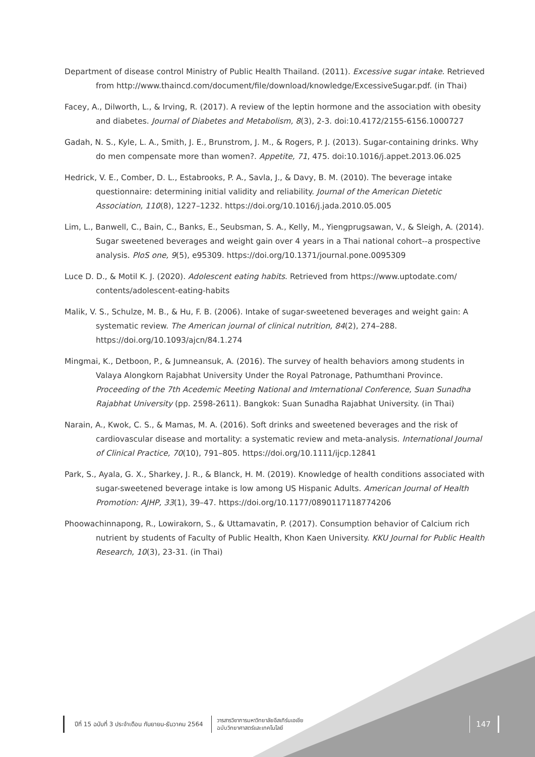Department of disease control Ministry of Public Health Thailand. (2011). Excessive sugar intake. Retrieved from http://www.thaincd.com/document/file/download/knowledge/ExcessiveSugar.pdf. (in Thai)
Facey, A., Dilworth, L., & Irving, R. (2017). A review of the leptin hormone and the association with obesity and diabetes. Journal of Diabetes and Metabolism, 8(3), 2-3. doi:10.4172/2155-6156.1000727
Gadah, N. S., Kyle, L. A., Smith, J. E., Brunstrom, J. M., & Rogers, P. J. (2013). Sugar-containing drinks. Why do men compensate more than women?. Appetite, 71, 475. doi:10.1016/j.appet.2013.06.025
Hedrick, V. E., Comber, D. L., Estabrooks, P. A., Savla, J., & Davy, B. M. (2010). The beverage intake questionnaire: determining initial validity and reliability. Journal of the American Dietetic Association, 110(8), 1227–1232. https://doi.org/10.1016/j.jada.2010.05.005
Lim, L., Banwell, C., Bain, C., Banks, E., Seubsman, S. A., Kelly, M., Yiengprugsawan, V., & Sleigh, A. (2014). Sugar sweetened beverages and weight gain over 4 years in a Thai national cohort--a prospective analysis. PloS one, 9(5), e95309. https://doi.org/10.1371/journal.pone.0095309
Luce D. D., & Motil K. J. (2020). Adolescent eating habits. Retrieved from https://www.uptodate.com/ contents/adolescent-eating-habits
Malik, V. S., Schulze, M. B., & Hu, F. B. (2006). Intake of sugar-sweetened beverages and weight gain: A systematic review. The American journal of clinical nutrition, 84(2), 274–288. https://doi.org/10.1093/ajcn/84.1.274
Mingmai, K., Detboon, P., & Jumneansuk, A. (2016). The survey of health behaviors among students in Valaya Alongkorn Rajabhat University Under the Royal Patronage, Pathumthani Province. Proceeding of the 7th Acedemic Meeting National and Imternational Conference, Suan Sunadha Rajabhat University (pp. 2598-2611). Bangkok: Suan Sunadha Rajabhat University. (in Thai)
Narain, A., Kwok, C. S., & Mamas, M. A. (2016). Soft drinks and sweetened beverages and the risk of cardiovascular disease and mortality: a systematic review and meta-analysis. International Journal of Clinical Practice, 70(10), 791–805. https://doi.org/10.1111/ijcp.12841
Park, S., Ayala, G. X., Sharkey, J. R., & Blanck, H. M. (2019). Knowledge of health conditions associated with sugar-sweetened beverage intake is low among US Hispanic Adults. American Journal of Health Promotion: AJHP, 33(1), 39–47. https://doi.org/10.1177/0890117118774206
Phoowachinnapong, R., Lowirakorn, S., & Uttamavatin, P. (2017). Consumption behavior of Calcium rich nutrient by students of Faculty of Public Health, Khon Kaen University. KKU Journal for Public Health Research, 10(3), 23-31. (in Thai)
ปีที่ 15 ฉบับที่ 3 ประจำเดือน กันยายน-ธันวาคม 2564
วารสารวิชาการมหาวิทยาลัยอีสเทิร์นเอเชีย
ฉบับวิทยาศาสตร์และเทคโนโลยี
147